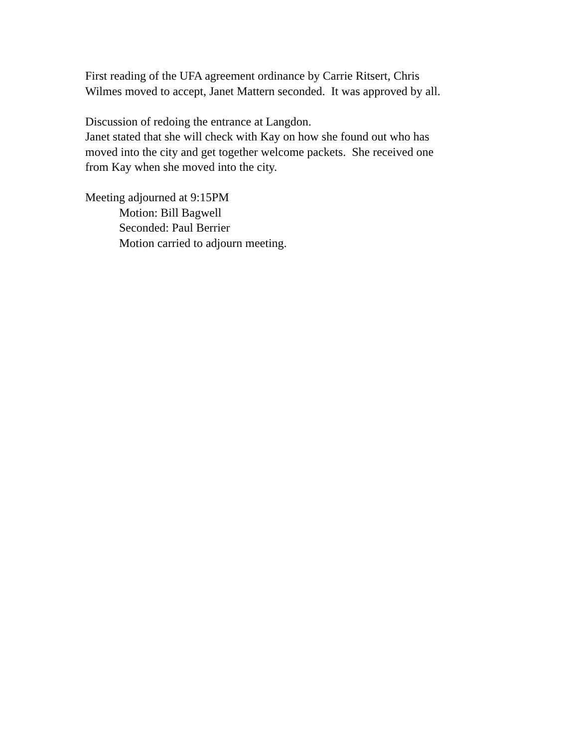First reading of the UFA agreement ordinance by Carrie Ritsert, Chris
Wilmes moved to accept, Janet Mattern seconded. It was approved by all.
Discussion of redoing the entrance at Langdon.
Janet stated that she will check with Kay on how she found out who has
moved into the city and get together welcome packets. She received one
from Kay when she moved into the city.
Meeting adjourned at 9:15PM
Motion: Bill Bagwell
Seconded: Paul Berrier
Motion carried to adjourn meeting.